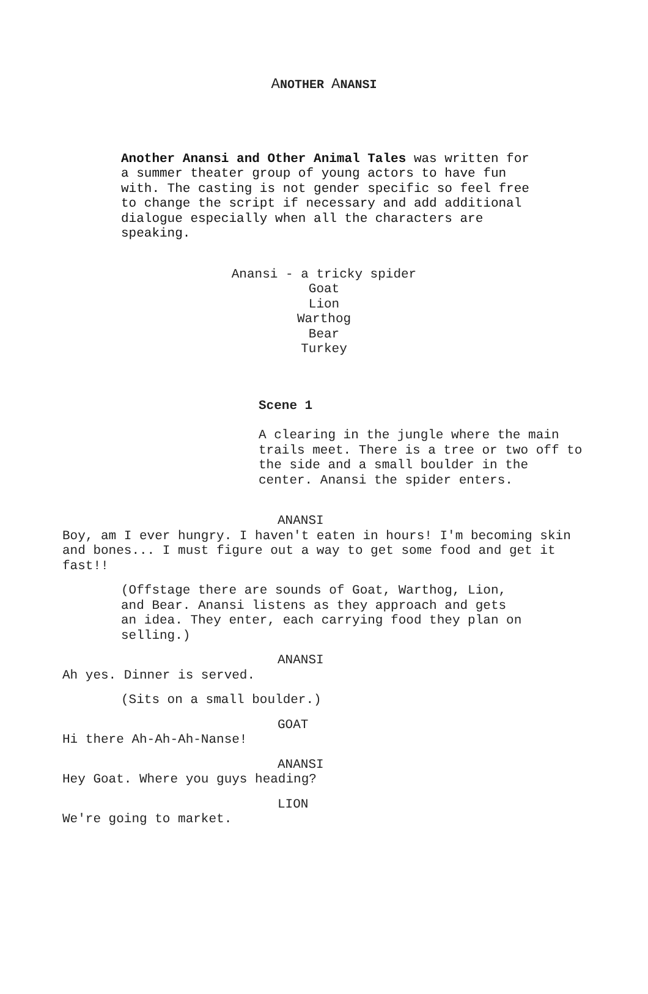ANOTHER ANANSI
Another Anansi and Other Animal Tales was written for a summer theater group of young actors to have fun with. The casting is not gender specific so feel free to change the script if necessary and add additional dialogue especially when all the characters are speaking.
Anansi - a tricky spider
Goat
Lion
Warthog
Bear
Turkey
Scene 1
A clearing in the jungle where the main trails meet. There is a tree or two off to the side and a small boulder in the center. Anansi the spider enters.
ANANSI
Boy, am I ever hungry. I haven't eaten in hours! I'm becoming skin and bones... I must figure out a way to get some food and get it fast!!
(Offstage there are sounds of Goat, Warthog, Lion, and Bear. Anansi listens as they approach and gets an idea. They enter, each carrying food they plan on selling.)
ANANSI
Ah yes. Dinner is served.
(Sits on a small boulder.)
GOAT
Hi there Ah-Ah-Ah-Nanse!
ANANSI
Hey Goat. Where you guys heading?
LION
We're going to market.